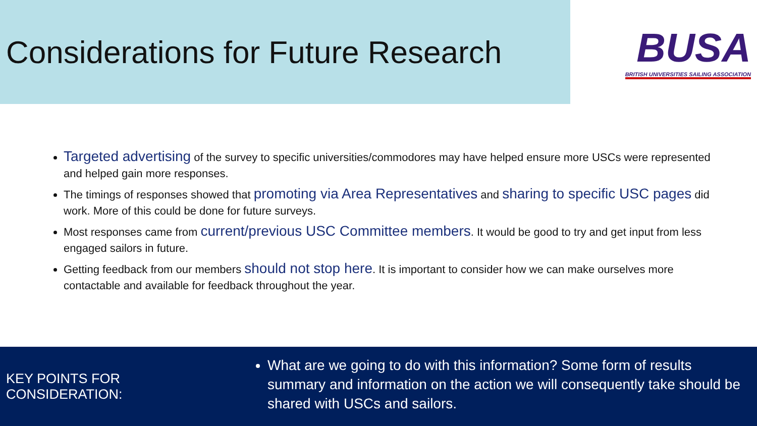Considerations for Future Research
BUSA
BRITISH UNIVERSITIES SAILING ASSOCIATION
Targeted advertising of the survey to specific universities/commodores may have helped ensure more USCs were represented and helped gain more responses.
The timings of responses showed that promoting via Area Representatives and sharing to specific USC pages did work. More of this could be done for future surveys.
Most responses came from current/previous USC Committee members. It would be good to try and get input from less engaged sailors in future.
Getting feedback from our members should not stop here. It is important to consider how we can make ourselves more contactable and available for feedback throughout the year.
KEY POINTS FOR CONSIDERATION:
What are we going to do with this information? Some form of results summary and information on the action we will consequently take should be shared with USCs and sailors.